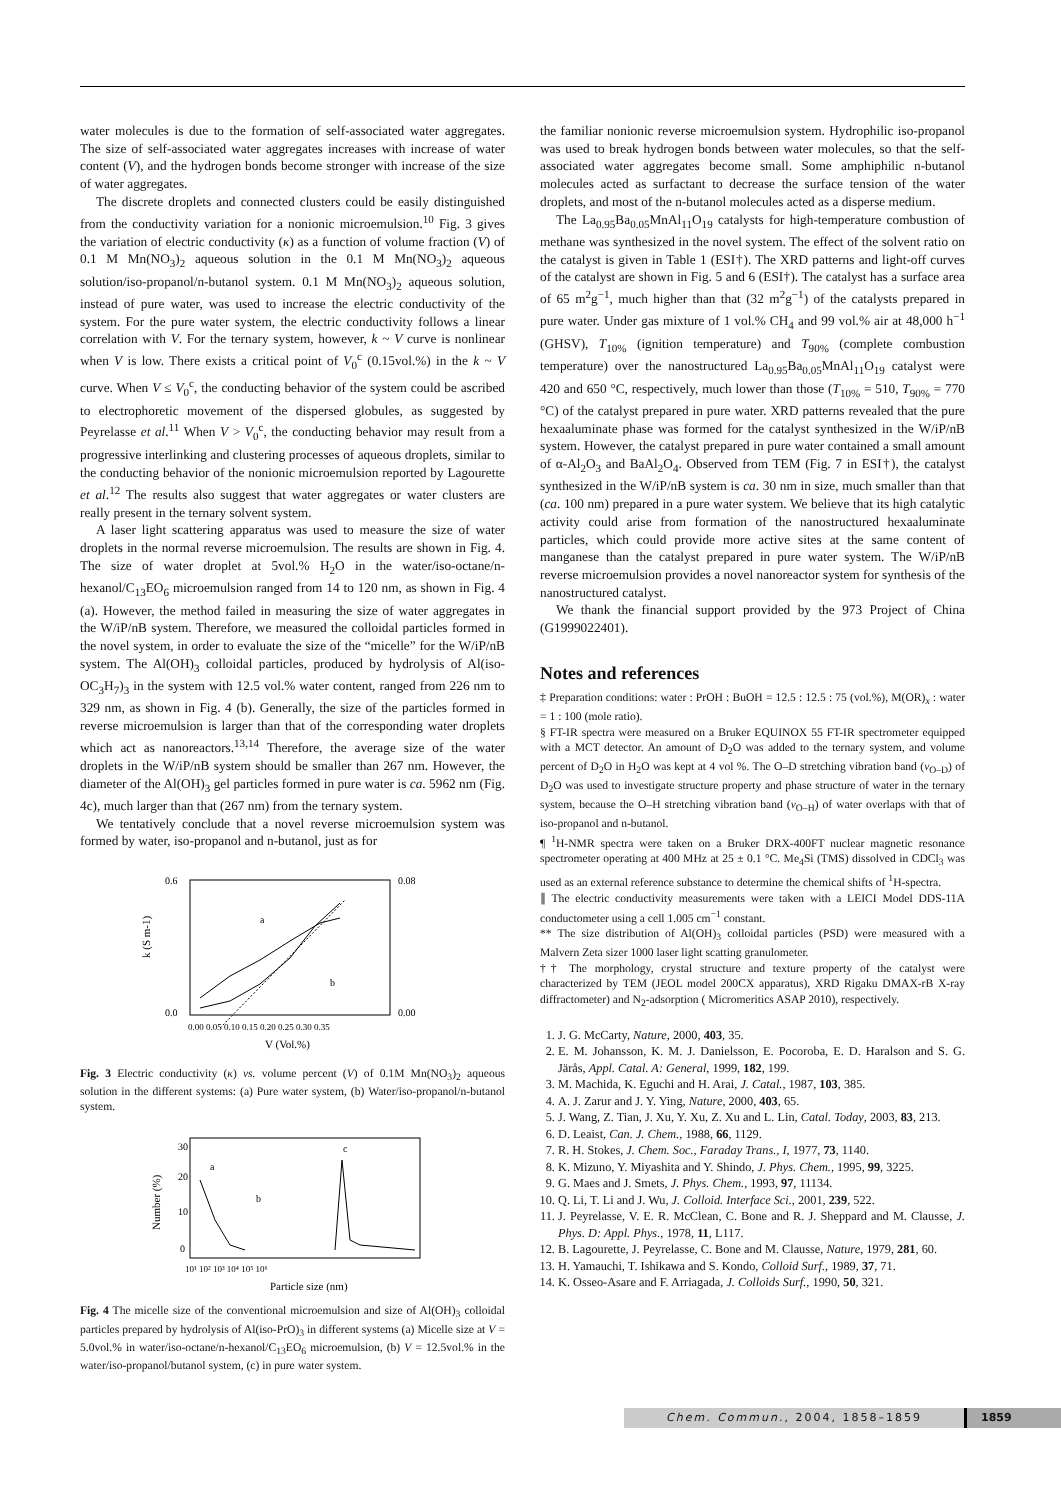water molecules is due to the formation of self-associated water aggregates. The size of self-associated water aggregates increases with increase of water content (V), and the hydrogen bonds become stronger with increase of the size of water aggregates.
The discrete droplets and connected clusters could be easily distinguished from the conductivity variation for a nonionic microemulsion.<sup>10</sup> Fig. 3 gives the variation of electric conductivity (κ) as a function of volume fraction (V) of 0.1 M Mn(NO<sub>3</sub>)<sub>2</sub> aqueous solution in the 0.1 M Mn(NO<sub>3</sub>)<sub>2</sub> aqueous solution/iso-propanol/n-butanol system. 0.1 M Mn(NO<sub>3</sub>)<sub>2</sub> aqueous solution, instead of pure water, was used to increase the electric conductivity of the system. For the pure water system, the electric conductivity follows a linear correlation with V. For the ternary system, however, k ~ V curve is nonlinear when V is low. There exists a critical point of V<sub>0</sub><sup>c</sup> (0.15vol.%) in the k ~ V curve. When V ≤ V<sub>0</sub><sup>c</sup>, the conducting behavior of the system could be ascribed to electrophoretic movement of the dispersed globules, as suggested by Peyrelasse et al.<sup>11</sup> When V > V<sub>0</sub><sup>c</sup>, the conducting behavior may result from a progressive interlinking and clustering processes of aqueous droplets, similar to the conducting behavior of the nonionic microemulsion reported by Lagourette et al.<sup>12</sup> The results also suggest that water aggregates or water clusters are really present in the ternary solvent system.
A laser light scattering apparatus was used to measure the size of water droplets in the normal reverse microemulsion. The results are shown in Fig. 4. The size of water droplet at 5vol.% H<sub>2</sub>O in the water/iso-octane/n-hexanol/C<sub>13</sub>EO<sub>6</sub> microemulsion ranged from 14 to 120 nm, as shown in Fig. 4 (a). However, the method failed in measuring the size of water aggregates in the W/iP/nB system. Therefore, we measured the colloidal particles formed in the novel system, in order to evaluate the size of the “micelle” for the W/iP/nB system. The Al(OH)<sub>3</sub> colloidal particles, produced by hydrolysis of Al(iso-OC<sub>3</sub>H<sub>7</sub>)<sub>3</sub> in the system with 12.5 vol.% water content, ranged from 226 nm to 329 nm, as shown in Fig. 4 (b). Generally, the size of the particles formed in reverse microemulsion is larger than that of the corresponding water droplets which act as nanoreactors.<sup>13,14</sup> Therefore, the average size of the water droplets in the W/iP/nB system should be smaller than 267 nm. However, the diameter of the Al(OH)<sub>3</sub> gel particles formed in pure water is ca. 5962 nm (Fig. 4c), much larger than that (267 nm) from the ternary system.
We tentatively conclude that a novel reverse microemulsion system was formed by water, iso-propanol and n-butanol, just as for
0.6
0.0
0.08
0.00
k (S m-1)
a
b
0.00 0.05 0.10 0.15 0.20 0.25 0.30 0.35
V (Vol.%)
Fig. 3 Electric conductivity (κ) vs. volume percent (V) of 0.1M Mn(NO<sub>3</sub>)<sub>2</sub> aqueous solution in the different systems: (a) Pure water system, (b) Water/iso-propanol/n-butanol system.
a
b
c
30
20
10
0
Number (%)
10¹ 10² 10³ 10⁴ 10⁵ 10⁶
Particle size (nm)
Fig. 4 The micelle size of the conventional microemulsion and size of Al(OH)<sub>3</sub> colloidal particles prepared by hydrolysis of Al(iso-PrO)<sub>3</sub> in different systems (a) Micelle size at V = 5.0vol.% in water/iso-octane/n-hexanol/C<sub>13</sub>EO<sub>6</sub> microemulsion, (b) V = 12.5vol.% in the water/iso-propanol/butanol system, (c) in pure water system.
the familiar nonionic reverse microemulsion system. Hydrophilic iso-propanol was used to break hydrogen bonds between water molecules, so that the self-associated water aggregates become small. Some amphiphilic n-butanol molecules acted as surfactant to decrease the surface tension of the water droplets, and most of the n-butanol molecules acted as a disperse medium.
The La<sub>0.95</sub>Ba<sub>0.05</sub>MnAl<sub>11</sub>O<sub>19</sub> catalysts for high-temperature combustion of methane was synthesized in the novel system. The effect of the solvent ratio on the catalyst is given in Table 1 (ESI†). The XRD patterns and light-off curves of the catalyst are shown in Fig. 5 and 6 (ESI†). The catalyst has a surface area of 65 m<sup>2</sup>g<sup>−1</sup>, much higher than that (32 m<sup>2</sup>g<sup>−1</sup>) of the catalysts prepared in pure water. Under gas mixture of 1 vol.% CH<sub>4</sub> and 99 vol.% air at 48,000 h<sup>−1</sup> (GHSV), T<sub>10%</sub> (ignition temperature) and T<sub>90%</sub> (complete combustion temperature) over the nanostructured La<sub>0.95</sub>Ba<sub>0.05</sub>MnAl<sub>11</sub>O<sub>19</sub> catalyst were 420 and 650 °C, respectively, much lower than those (T<sub>10%</sub> = 510, T<sub>90%</sub> = 770 °C) of the catalyst prepared in pure water. XRD patterns revealed that the pure hexaaluminate phase was formed for the catalyst synthesized in the W/iP/nB system. However, the catalyst prepared in pure water contained a small amount of α-Al<sub>2</sub>O<sub>3</sub> and BaAl<sub>2</sub>O<sub>4</sub>. Observed from TEM (Fig. 7 in ESI†), the catalyst synthesized in the W/iP/nB system is ca. 30 nm in size, much smaller than that (ca. 100 nm) prepared in a pure water system. We believe that its high catalytic activity could arise from formation of the nanostructured hexaaluminate particles, which could provide more active sites at the same content of manganese than the catalyst prepared in pure water system. The W/iP/nB reverse microemulsion provides a novel nanoreactor system for synthesis of the nanostructured catalyst.
We thank the financial support provided by the 973 Project of China (G1999022401).
Notes and references
‡ Preparation conditions: water : PrOH : BuOH = 12.5 : 12.5 : 75 (vol.%), M(OR)<sub>x</sub> : water = 1 : 100 (mole ratio).
§ FT-IR spectra were measured on a Bruker EQUINOX 55 FT-IR spectrometer equipped with a MCT detector. An amount of D<sub>2</sub>O was added to the ternary system, and volume percent of D<sub>2</sub>O in H<sub>2</sub>O was kept at 4 vol %. The O–D stretching vibration band (ν<sub>O–D</sub>) of D<sub>2</sub>O was used to investigate structure property and phase structure of water in the ternary system, because the O–H stretching vibration band (ν<sub>O–H</sub>) of water overlaps with that of iso-propanol and n-butanol.
¶ <sup>1</sup>H-NMR spectra were taken on a Bruker DRX-400FT nuclear magnetic resonance spectrometer operating at 400 MHz at 25 ± 0.1 °C. Me<sub>4</sub>Si (TMS) dissolved in CDCl<sub>3</sub> was used as an external reference substance to determine the chemical shifts of <sup>1</sup>H-spectra.
∥ The electric conductivity measurements were taken with a LEICI Model DDS-11A conductometer using a cell 1.005 cm<sup>−1</sup> constant.
** The size distribution of Al(OH)<sub>3</sub> colloidal particles (PSD) were measured with a Malvern Zeta sizer 1000 laser light scatting granulometer.
†† The morphology, crystal structure and texture property of the catalyst were characterized by TEM (JEOL model 200CX apparatus), XRD Rigaku DMAX-rB X-ray diffractometer) and N<sub>2</sub>-adsorption ( Micromeritics ASAP 2010), respectively.
1. J. G. McCarty, Nature, 2000, 403, 35.
2. E. M. Johansson, K. M. J. Danielsson, E. Pocoroba, E. D. Haralson and S. G. Järås, Appl. Catal. A: General, 1999, 182, 199.
3. M. Machida, K. Eguchi and H. Arai, J. Catal., 1987, 103, 385.
4. A. J. Zarur and J. Y. Ying, Nature, 2000, 403, 65.
5. J. Wang, Z. Tian, J. Xu, Y. Xu, Z. Xu and L. Lin, Catal. Today, 2003, 83, 213.
6. D. Leaist, Can. J. Chem., 1988, 66, 1129.
7. R. H. Stokes, J. Chem. Soc., Faraday Trans., I, 1977, 73, 1140.
8. K. Mizuno, Y. Miyashita and Y. Shindo, J. Phys. Chem., 1995, 99, 3225.
9. G. Maes and J. Smets, J. Phys. Chem., 1993, 97, 11134.
10. Q. Li, T. Li and J. Wu, J. Colloid. Interface Sci., 2001, 239, 522.
11. J. Peyrelasse, V. E. R. McClean, C. Bone and R. J. Sheppard and M. Clausse, J. Phys. D: Appl. Phys., 1978, 11, L117.
12. B. Lagourette, J. Peyrelasse, C. Bone and M. Clausse, Nature, 1979, 281, 60.
13. H. Yamauchi, T. Ishikawa and S. Kondo, Colloid Surf., 1989, 37, 71.
14. K. Osseo-Asare and F. Arriagada, J. Colloids Surf., 1990, 50, 321.
Chem. Commun., 2004, 1858–1859 1859